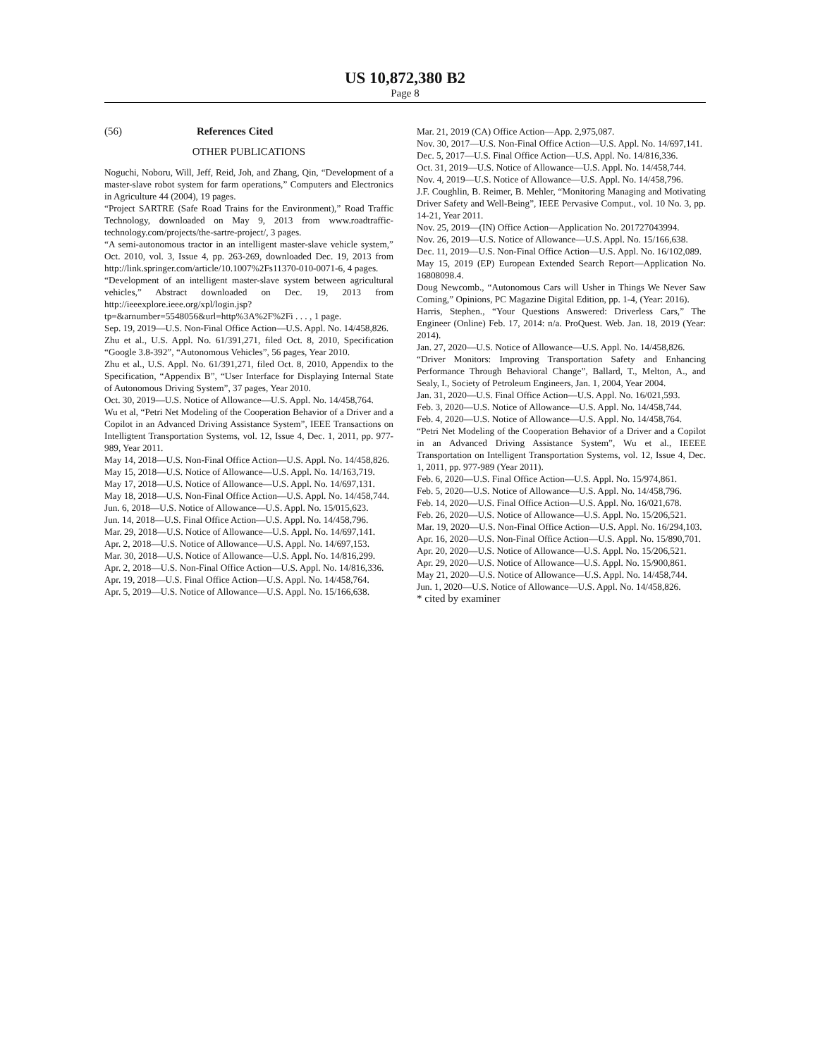US 10,872,380 B2
Page 8
(56) References Cited
OTHER PUBLICATIONS
Noguchi, Noboru, Will, Jeff, Reid, Joh, and Zhang, Qin, “Development of a master-slave robot system for farm operations,” Computers and Electronics in Agriculture 44 (2004), 19 pages.
“Project SARTRE (Safe Road Trains for the Environment),” Road Traffic Technology, downloaded on May 9, 2013 from www.roadtraffic-technology.com/projects/the-sartre-project/, 3 pages.
“A semi-autonomous tractor in an intelligent master-slave vehicle system,” Oct. 2010, vol. 3, Issue 4, pp. 263-269, downloaded Dec. 19, 2013 from http://link.springer.com/article/10.1007%2Fs11370-010-0071-6, 4 pages.
“Development of an intelligent master-slave system between agricultural vehicles,” Abstract downloaded on Dec. 19, 2013 from http://ieeexplore.ieee.org/xpl/login.jsp?tp=&arnumber=5548056&url=http%3A%2F%2Fi . . . , 1 page.
Sep. 19, 2019—U.S. Non-Final Office Action—U.S. Appl. No. 14/458,826.
Zhu et al., U.S. Appl. No. 61/391,271, filed Oct. 8, 2010, Specification “Google 3.8-392”, “Autonomous Vehicles”, 56 pages, Year 2010.
Zhu et al., U.S. Appl. No. 61/391,271, filed Oct. 8, 2010, Appendix to the Specification, “Appendix B”, “User Interface for Displaying Internal State of Autonomous Driving System”, 37 pages, Year 2010.
Oct. 30, 2019—U.S. Notice of Allowance—U.S. Appl. No. 14/458,764.
Wu et al, “Petri Net Modeling of the Cooperation Behavior of a Driver and a Copilot in an Advanced Driving Assistance System”, IEEE Transactions on Intelligtent Transportation Systems, vol. 12, Issue 4, Dec. 1, 2011, pp. 977-989, Year 2011.
May 14, 2018—U.S. Non-Final Office Action—U.S. Appl. No. 14/458,826.
May 15, 2018—U.S. Notice of Allowance—U.S. Appl. No. 14/163,719.
May 17, 2018—U.S. Notice of Allowance—U.S. Appl. No. 14/697,131.
May 18, 2018—U.S. Non-Final Office Action—U.S. Appl. No. 14/458,744.
Jun. 6, 2018—U.S. Notice of Allowance—U.S. Appl. No. 15/015,623.
Jun. 14, 2018—U.S. Final Office Action—U.S. Appl. No. 14/458,796.
Mar. 29, 2018—U.S. Notice of Allowance—U.S. Appl. No. 14/697,141.
Apr. 2, 2018—U.S. Notice of Allowance—U.S. Appl. No. 14/697,153.
Mar. 30, 2018—U.S. Notice of Allowance—U.S. Appl. No. 14/816,299.
Apr. 2, 2018—U.S. Non-Final Office Action—U.S. Appl. No. 14/816,336.
Apr. 19, 2018—U.S. Final Office Action—U.S. Appl. No. 14/458,764.
Apr. 5, 2019—U.S. Notice of Allowance—U.S. Appl. No. 15/166,638.
Mar. 21, 2019 (CA) Office Action—App. 2,975,087.
Nov. 30, 2017—U.S. Non-Final Office Action—U.S. Appl. No. 14/697,141.
Dec. 5, 2017—U.S. Final Office Action—U.S. Appl. No. 14/816,336.
Oct. 31, 2019—U.S. Notice of Allowance—U.S. Appl. No. 14/458,744.
Nov. 4, 2019—U.S. Notice of Allowance—U.S. Appl. No. 14/458,796.
J.F. Coughlin, B. Reimer, B. Mehler, “Monitoring Managing and Motivating Driver Safety and Well-Being”, IEEE Pervasive Comput., vol. 10 No. 3, pp. 14-21, Year 2011.
Nov. 25, 2019—(IN) Office Action—Application No. 201727043994.
Nov. 26, 2019—U.S. Notice of Allowance—U.S. Appl. No. 15/166,638.
Dec. 11, 2019—U.S. Non-Final Office Action—U.S. Appl. No. 16/102,089.
May 15, 2019 (EP) European Extended Search Report—Application No. 16808098.4.
Doug Newcomb., “Autonomous Cars will Usher in Things We Never Saw Coming,” Opinions, PC Magazine Digital Edition, pp. 1-4, (Year: 2016).
Harris, Stephen., “Your Questions Answered: Driverless Cars,” The Engineer (Online) Feb. 17, 2014: n/a. ProQuest. Web. Jan. 18, 2019 (Year: 2014).
Jan. 27, 2020—U.S. Notice of Allowance—U.S. Appl. No. 14/458,826.
“Driver Monitors: Improving Transportation Safety and Enhancing Performance Through Behavioral Change”, Ballard, T., Melton, A., and Sealy, I., Society of Petroleum Engineers, Jan. 1, 2004, Year 2004.
Jan. 31, 2020—U.S. Final Office Action—U.S. Appl. No. 16/021,593.
Feb. 3, 2020—U.S. Notice of Allowance—U.S. Appl. No. 14/458,744.
Feb. 4, 2020—U.S. Notice of Allowance—U.S. Appl. No. 14/458,764.
“Petri Net Modeling of the Cooperation Behavior of a Driver and a Copilot in an Advanced Driving Assistance System”, Wu et al., IEEEE Transportation on Intelligent Transportation Systems, vol. 12, Issue 4, Dec. 1, 2011, pp. 977-989 (Year 2011).
Feb. 6, 2020—U.S. Final Office Action—U.S. Appl. No. 15/974,861.
Feb. 5, 2020—U.S. Notice of Allowance—U.S. Appl. No. 14/458,796.
Feb. 14, 2020—U.S. Final Office Action—U.S. Appl. No. 16/021,678.
Feb. 26, 2020—U.S. Notice of Allowance—U.S. Appl. No. 15/206,521.
Mar. 19, 2020—U.S. Non-Final Office Action—U.S. Appl. No. 16/294,103.
Apr. 16, 2020—U.S. Non-Final Office Action—U.S. Appl. No. 15/890,701.
Apr. 20, 2020—U.S. Notice of Allowance—U.S. Appl. No. 15/206,521.
Apr. 29, 2020—U.S. Notice of Allowance—U.S. Appl. No. 15/900,861.
May 21, 2020—U.S. Notice of Allowance—U.S. Appl. No. 14/458,744.
Jun. 1, 2020—U.S. Notice of Allowance—U.S. Appl. No. 14/458,826.
* cited by examiner